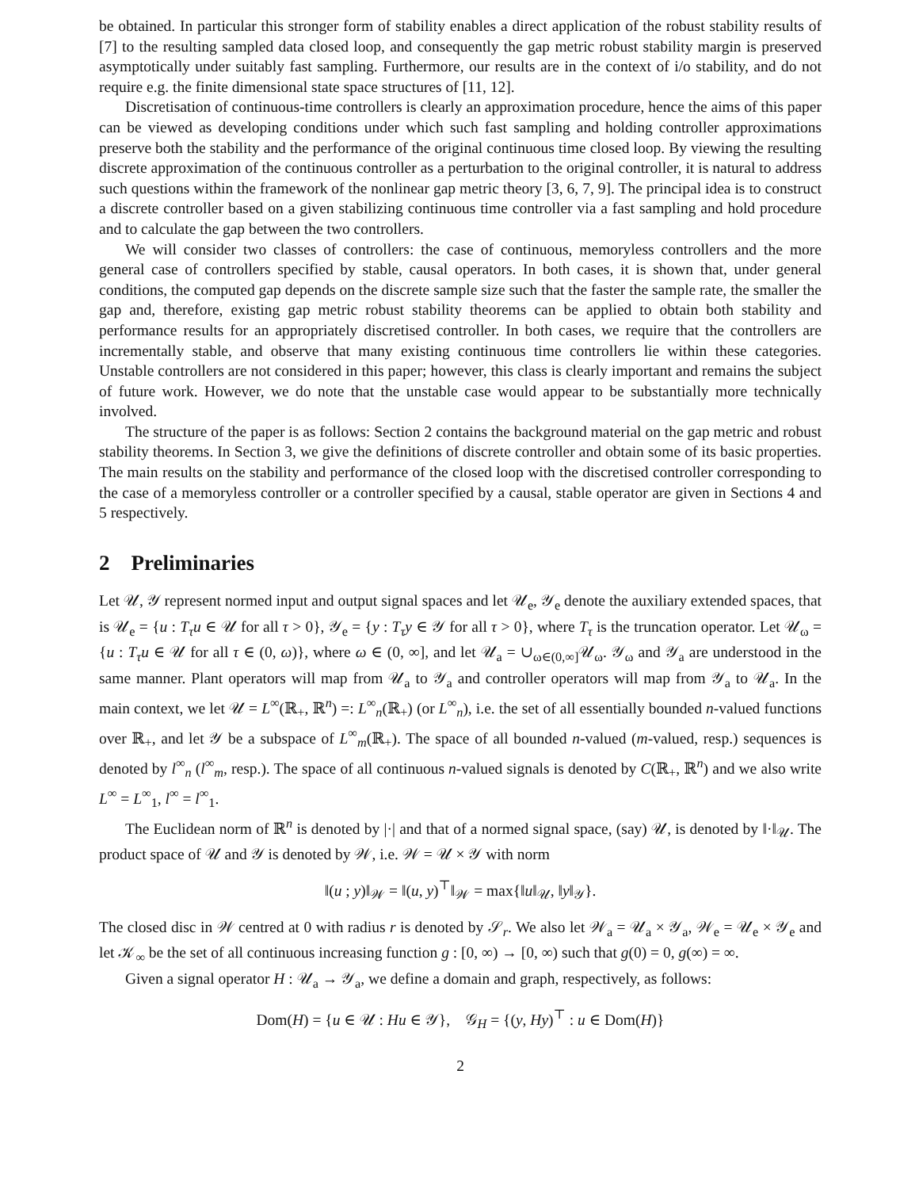be obtained. In particular this stronger form of stability enables a direct application of the robust stability results of [7] to the resulting sampled data closed loop, and consequently the gap metric robust stability margin is preserved asymptotically under suitably fast sampling. Furthermore, our results are in the context of i/o stability, and do not require e.g. the finite dimensional state space structures of [11, 12].
Discretisation of continuous-time controllers is clearly an approximation procedure, hence the aims of this paper can be viewed as developing conditions under which such fast sampling and holding controller approximations preserve both the stability and the performance of the original continuous time closed loop. By viewing the resulting discrete approximation of the continuous controller as a perturbation to the original controller, it is natural to address such questions within the framework of the nonlinear gap metric theory [3, 6, 7, 9]. The principal idea is to construct a discrete controller based on a given stabilizing continuous time controller via a fast sampling and hold procedure and to calculate the gap between the two controllers.
We will consider two classes of controllers: the case of continuous, memoryless controllers and the more general case of controllers specified by stable, causal operators. In both cases, it is shown that, under general conditions, the computed gap depends on the discrete sample size such that the faster the sample rate, the smaller the gap and, therefore, existing gap metric robust stability theorems can be applied to obtain both stability and performance results for an appropriately discretised controller. In both cases, we require that the controllers are incrementally stable, and observe that many existing continuous time controllers lie within these categories. Unstable controllers are not considered in this paper; however, this class is clearly important and remains the subject of future work. However, we do note that the unstable case would appear to be substantially more technically involved.
The structure of the paper is as follows: Section 2 contains the background material on the gap metric and robust stability theorems. In Section 3, we give the definitions of discrete controller and obtain some of its basic properties. The main results on the stability and performance of the closed loop with the discretised controller corresponding to the case of a memoryless controller or a controller specified by a causal, stable operator are given in Sections 4 and 5 respectively.
2 Preliminaries
Let 𝒰, 𝒴 represent normed input and output signal spaces and let 𝒰<sub>e</sub>, 𝒴<sub>e</sub> denote the auxiliary extended spaces, that is 𝒰<sub>e</sub> = {u : T<sub>τ</sub>u ∈ 𝒰 for all τ > 0}, 𝒴<sub>e</sub> = {y : T<sub>τ</sub>y ∈ 𝒴 for all τ > 0}, where T<sub>τ</sub> is the truncation operator. Let 𝒰<sub>ω</sub> = {u : T<sub>τ</sub>u ∈ 𝒰 for all τ ∈ (0, ω)}, where ω ∈ (0, ∞], and let 𝒰<sub>a</sub> = ∪<sub>ω∈(0,∞]</sub>𝒰<sub>ω</sub>. 𝒴<sub>ω</sub> and 𝒴<sub>a</sub> are understood in the same manner. Plant operators will map from 𝒰<sub>a</sub> to 𝒴<sub>a</sub> and controller operators will map from 𝒴<sub>a</sub> to 𝒰<sub>a</sub>. In the main context, we let 𝒰 = L<sup>∞</sup>(ℝ<sub>+</sub>, ℝ<sup>n</sup>) =: L<sup>∞</sup><sub>n</sub>(ℝ<sub>+</sub>) (or L<sup>∞</sup><sub>n</sub>), i.e. the set of all essentially bounded n-valued functions over ℝ<sub>+</sub>, and let 𝒴 be a subspace of L<sup>∞</sup><sub>m</sub>(ℝ<sub>+</sub>). The space of all bounded n-valued (m-valued, resp.) sequences is denoted by l<sup>∞</sup><sub>n</sub> (l<sup>∞</sup><sub>m</sub>, resp.). The space of all continuous n-valued signals is denoted by C(ℝ<sub>+</sub>, ℝ<sup>n</sup>) and we also write L<sup>∞</sup> = L<sup>∞</sup><sub>1</sub>, l<sup>∞</sup> = l<sup>∞</sup><sub>1</sub>.
The Euclidean norm of ℝ<sup>n</sup> is denoted by |·| and that of a normed signal space, (say) 𝒰, is denoted by ‖·‖<sub>𝒰</sub>. The product space of 𝒰 and 𝒴 is denoted by 𝒲, i.e. 𝒲 = 𝒰 × 𝒴 with norm
‖(u ; y)‖<sub>𝒲</sub> = ‖(u, y)<sup>⊤</sup>‖<sub>𝒲</sub> = max{‖u‖<sub>𝒰</sub>, ‖y‖<sub>𝒴</sub>}.
The closed disc in 𝒲 centred at 0 with radius r is denoted by 𝒮<sub>r</sub>. We also let 𝒲<sub>a</sub> = 𝒰<sub>a</sub> × 𝒴<sub>a</sub>, 𝒲<sub>e</sub> = 𝒰<sub>e</sub> × 𝒴<sub>e</sub> and let 𝒦<sub>∞</sub> be the set of all continuous increasing function g : [0, ∞) → [0, ∞) such that g(0) = 0, g(∞) = ∞.
Given a signal operator H : 𝒰<sub>a</sub> → 𝒴<sub>a</sub>, we define a domain and graph, respectively, as follows:
Dom(H) = {u ∈ 𝒰 : Hu ∈ 𝒴}, 𝒢<sub>H</sub> = {(y, Hy)<sup>⊤</sup> : u ∈ Dom(H)}
2